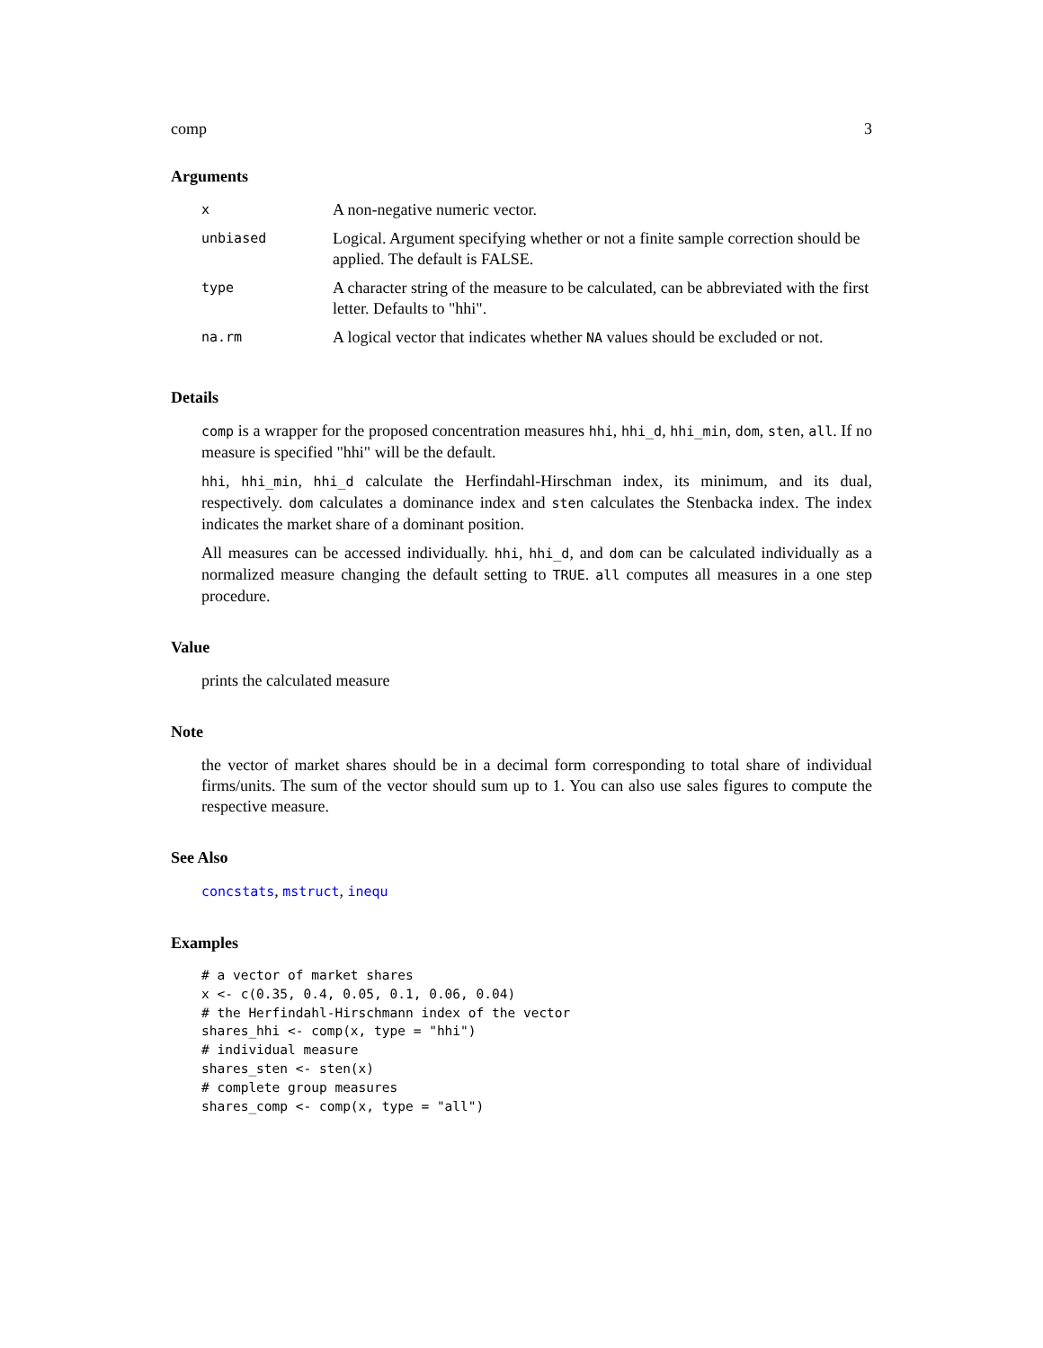comp 3
Arguments
| x | A non-negative numeric vector. |
| unbiased | Logical. Argument specifying whether or not a finite sample correction should be applied. The default is FALSE. |
| type | A character string of the measure to be calculated, can be abbreviated with the first letter. Defaults to "hhi". |
| na.rm | A logical vector that indicates whether NA values should be excluded or not. |
Details
comp is a wrapper for the proposed concentration measures hhi, hhi_d, hhi_min, dom, sten, all. If no measure is specified "hhi" will be the default.
hhi, hhi_min, hhi_d calculate the Herfindahl-Hirschman index, its minimum, and its dual, respectively. dom calculates a dominance index and sten calculates the Stenbacka index. The index indicates the market share of a dominant position.
All measures can be accessed individually. hhi, hhi_d, and dom can be calculated individually as a normalized measure changing the default setting to TRUE. all computes all measures in a one step procedure.
Value
prints the calculated measure
Note
the vector of market shares should be in a decimal form corresponding to total share of individual firms/units. The sum of the vector should sum up to 1. You can also use sales figures to compute the respective measure.
See Also
concstats, mstruct, inequ
Examples
# a vector of market shares
x <- c(0.35, 0.4, 0.05, 0.1, 0.06, 0.04)
# the Herfindahl-Hirschmann index of the vector
shares_hhi <- comp(x, type = "hhi")
# individual measure
shares_sten <- sten(x)
# complete group measures
shares_comp <- comp(x, type = "all")